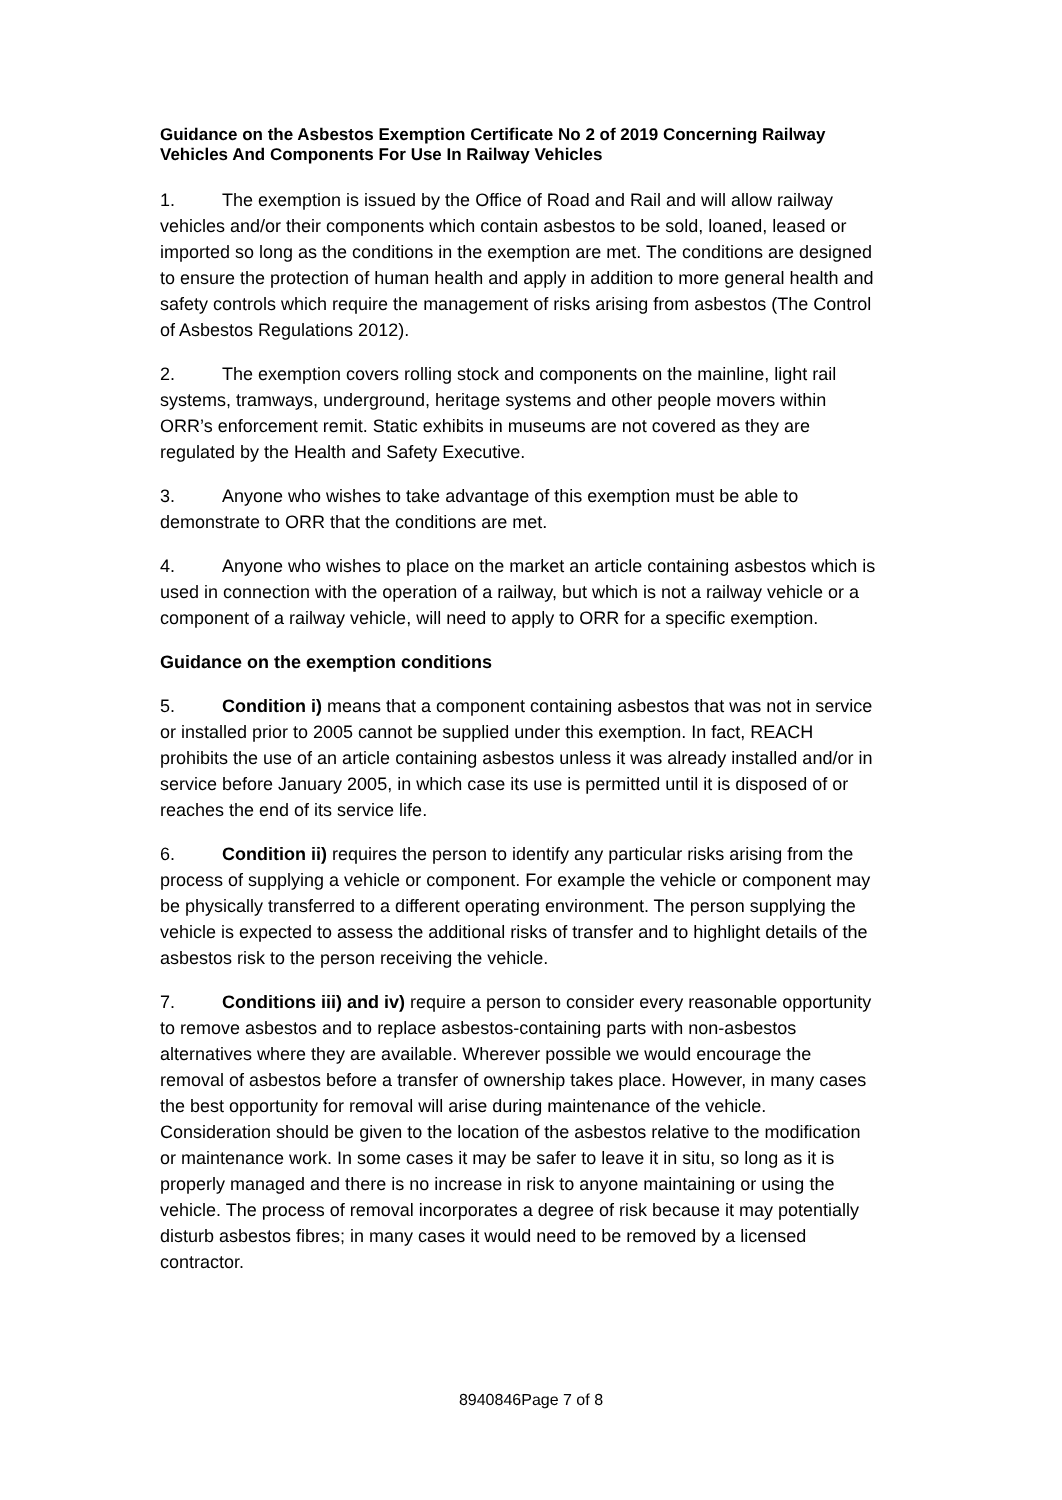Guidance on the Asbestos Exemption Certificate No 2 of 2019 Concerning Railway Vehicles And Components For Use In Railway Vehicles
1. The exemption is issued by the Office of Road and Rail and will allow railway vehicles and/or their components which contain asbestos to be sold, loaned, leased or imported so long as the conditions in the exemption are met. The conditions are designed to ensure the protection of human health and apply in addition to more general health and safety controls which require the management of risks arising from asbestos (The Control of Asbestos Regulations 2012).
2. The exemption covers rolling stock and components on the mainline, light rail systems, tramways, underground, heritage systems and other people movers within ORR’s enforcement remit. Static exhibits in museums are not covered as they are regulated by the Health and Safety Executive.
3. Anyone who wishes to take advantage of this exemption must be able to demonstrate to ORR that the conditions are met.
4. Anyone who wishes to place on the market an article containing asbestos which is used in connection with the operation of a railway, but which is not a railway vehicle or a component of a railway vehicle, will need to apply to ORR for a specific exemption.
Guidance on the exemption conditions
5. Condition i) means that a component containing asbestos that was not in service or installed prior to 2005 cannot be supplied under this exemption. In fact, REACH prohibits the use of an article containing asbestos unless it was already installed and/or in service before January 2005, in which case its use is permitted until it is disposed of or reaches the end of its service life.
6. Condition ii) requires the person to identify any particular risks arising from the process of supplying a vehicle or component. For example the vehicle or component may be physically transferred to a different operating environment. The person supplying the vehicle is expected to assess the additional risks of transfer and to highlight details of the asbestos risk to the person receiving the vehicle.
7. Conditions iii) and iv) require a person to consider every reasonable opportunity to remove asbestos and to replace asbestos-containing parts with non-asbestos alternatives where they are available. Wherever possible we would encourage the removal of asbestos before a transfer of ownership takes place. However, in many cases the best opportunity for removal will arise during maintenance of the vehicle. Consideration should be given to the location of the asbestos relative to the modification or maintenance work. In some cases it may be safer to leave it in situ, so long as it is properly managed and there is no increase in risk to anyone maintaining or using the vehicle. The process of removal incorporates a degree of risk because it may potentially disturb asbestos fibres; in many cases it would need to be removed by a licensed contractor.
8940846Page 7 of 8